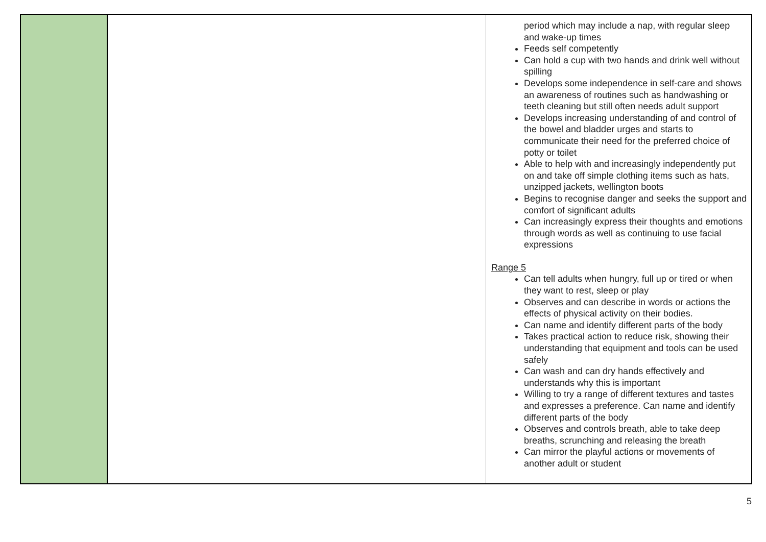| | | period which may include a nap, with regular sleep and wake-up times Feeds self competently Can hold a cup with two hands and drink well without spilling Develops some independence in self-care and shows an awareness of routines such as handwashing or teeth cleaning but still often needs adult support Develops increasing understanding of and control of the bowel and bladder urges and starts to communicate their need for the preferred choice of potty or toilet Able to help with and increasingly independently put on and take off simple clothing items such as hats, unzipped jackets, wellington boots Begins to recognise danger and seeks the support and comfort of significant adults Can increasingly express their thoughts and emotions through words as well as continuing to use facial expressions Range 5 Can tell adults when hungry, full up or tired or when they want to rest, sleep or play Observes and can describe in words or actions the effects of physical activity on their bodies. Can name and identify different parts of the body Takes practical action to reduce risk, showing their understanding that equipment and tools can be used safely Can wash and can dry hands effectively and understands why this is important Willing to try a range of different textures and tastes and expresses a preference. Can name and identify different parts of the body Observes and controls breath, able to take deep breaths, scrunching and releasing the breath Can mirror the playful actions or movements of another adult or student |
5